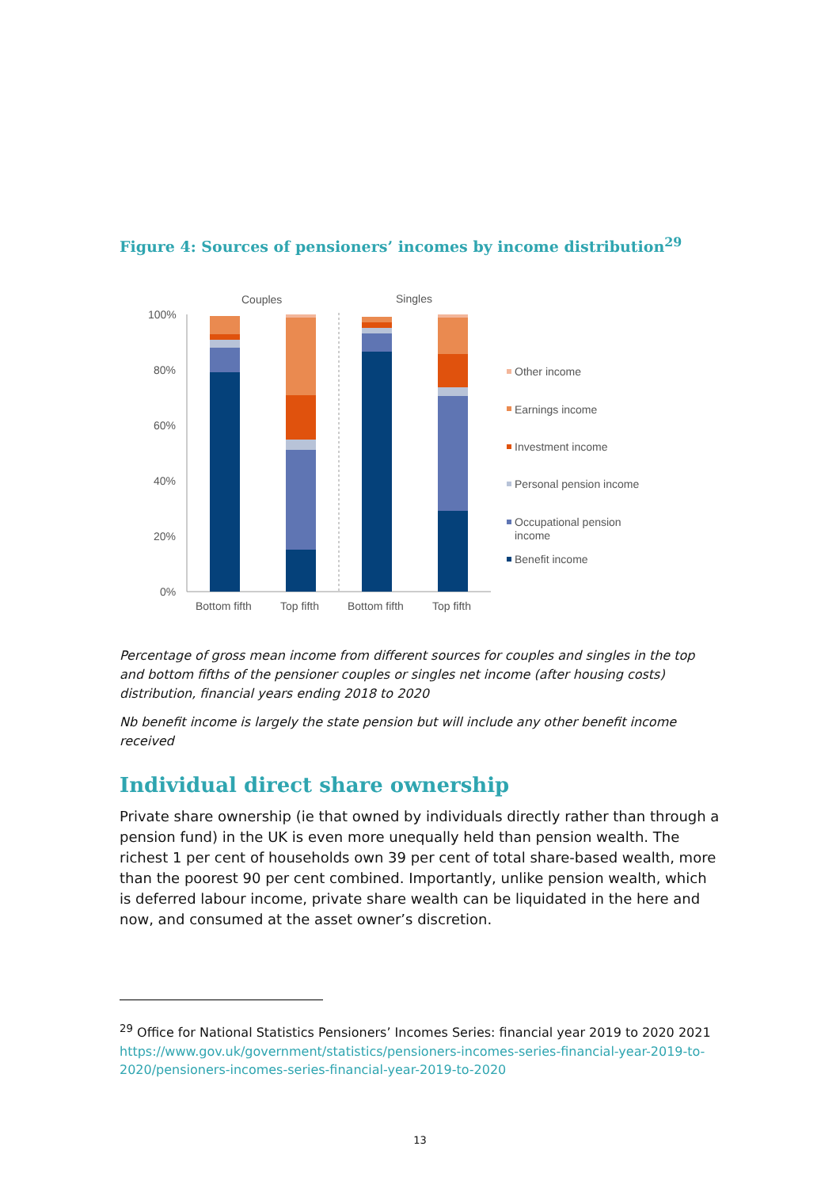Figure 4: Sources of pensioners’ incomes by income distribution<sup>29</sup>
Couples
Singles
100%
80%
60%
40%
20%
0%
Bottom fifth
Top fifth
Bottom fifth
Top fifth
Other income
Earnings income
Investment income
Personal pension income
Occupational pension
income
Benefit income
Percentage of gross mean income from different sources for couples and singles in the top and bottom fifths of the pensioner couples or singles net income (after housing costs) distribution, financial years ending 2018 to 2020
Nb benefit income is largely the state pension but will include any other benefit income received
Individual direct share ownership
Private share ownership (ie that owned by individuals directly rather than through a pension fund) in the UK is even more unequally held than pension wealth. The richest 1 per cent of households own 39 per cent of total share-based wealth, more than the poorest 90 per cent combined. Importantly, unlike pension wealth, which is deferred labour income, private share wealth can be liquidated in the here and now, and consumed at the asset owner’s discretion.
<sup>29</sup> Office for National Statistics Pensioners’ Incomes Series: financial year 2019 to 2020 2021 https://www.gov.uk/government/statistics/pensioners-incomes-series-financial-year-2019-to-2020/pensioners-incomes-series-financial-year-2019-to-2020
13